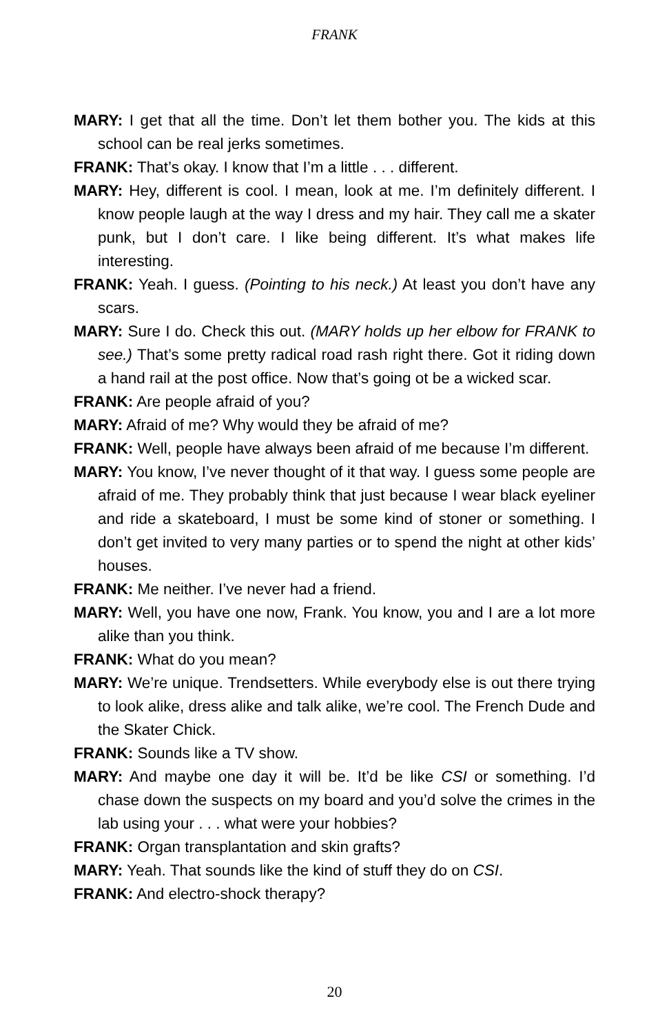FRANK
MARY: I get that all the time. Don’t let them bother you. The kids at this school can be real jerks sometimes.
FRANK: That’s okay. I know that I’m a little . . . different.
MARY: Hey, different is cool. I mean, look at me. I’m definitely different. I know people laugh at the way I dress and my hair. They call me a skater punk, but I don’t care. I like being different. It’s what makes life interesting.
FRANK: Yeah. I guess. (Pointing to his neck.) At least you don’t have any scars.
MARY: Sure I do. Check this out. (MARY holds up her elbow for FRANK to see.) That’s some pretty radical road rash right there. Got it riding down a hand rail at the post office. Now that’s going ot be a wicked scar.
FRANK: Are people afraid of you?
MARY: Afraid of me? Why would they be afraid of me?
FRANK: Well, people have always been afraid of me because I’m different.
MARY: You know, I’ve never thought of it that way. I guess some people are afraid of me. They probably think that just because I wear black eyeliner and ride a skateboard, I must be some kind of stoner or something. I don’t get invited to very many parties or to spend the night at other kids’ houses.
FRANK: Me neither. I’ve never had a friend.
MARY: Well, you have one now, Frank. You know, you and I are a lot more alike than you think.
FRANK: What do you mean?
MARY: We’re unique. Trendsetters. While everybody else is out there trying to look alike, dress alike and talk alike, we’re cool. The French Dude and the Skater Chick.
FRANK: Sounds like a TV show.
MARY: And maybe one day it will be. It’d be like CSI or something. I’d chase down the suspects on my board and you’d solve the crimes in the lab using your . . . what were your hobbies?
FRANK: Organ transplantation and skin grafts?
MARY: Yeah. That sounds like the kind of stuff they do on CSI.
FRANK: And electro-shock therapy?
20